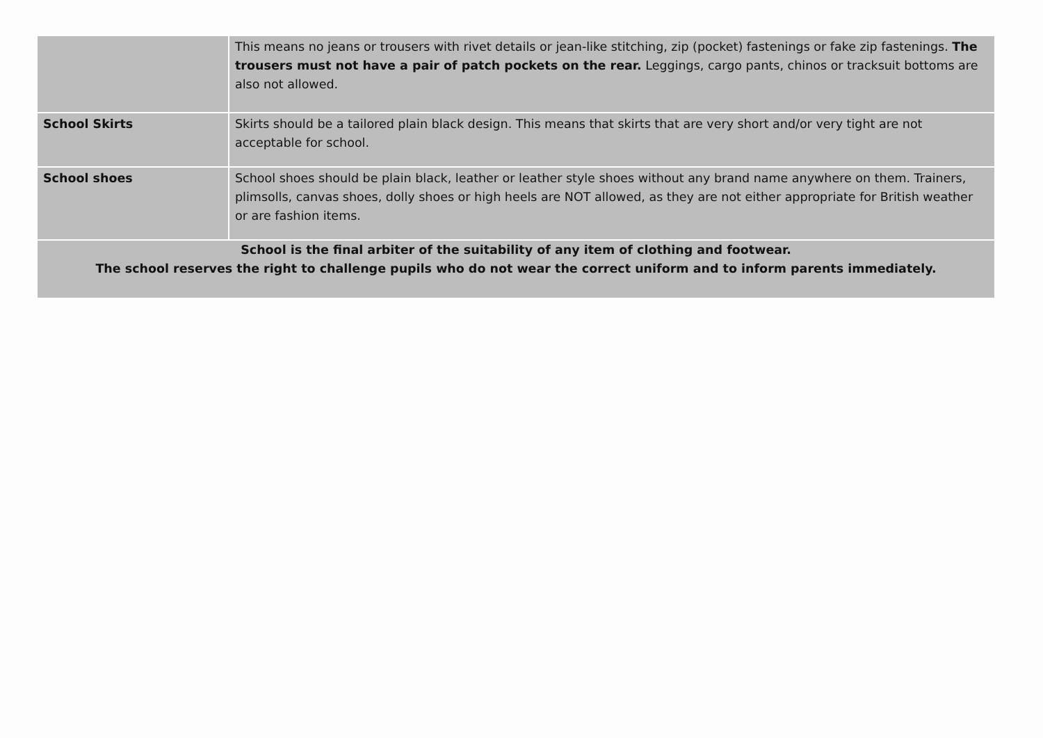| | This means no jeans or trousers with rivet details or jean-like stitching, zip (pocket) fastenings or fake zip fastenings. The trousers must not have a pair of patch pockets on the rear. Leggings, cargo pants, chinos or tracksuit bottoms are also not allowed. |
| School Skirts | Skirts should be a tailored plain black design. This means that skirts that are very short and/or very tight are not acceptable for school. |
| School shoes | School shoes should be plain black, leather or leather style shoes without any brand name anywhere on them. Trainers, plimsolls, canvas shoes, dolly shoes or high heels are NOT allowed, as they are not either appropriate for British weather or are fashion items. |
| School is the final arbiter of the suitability of any item of clothing and footwear. The school reserves the right to challenge pupils who do not wear the correct uniform and to inform parents immediately. | |